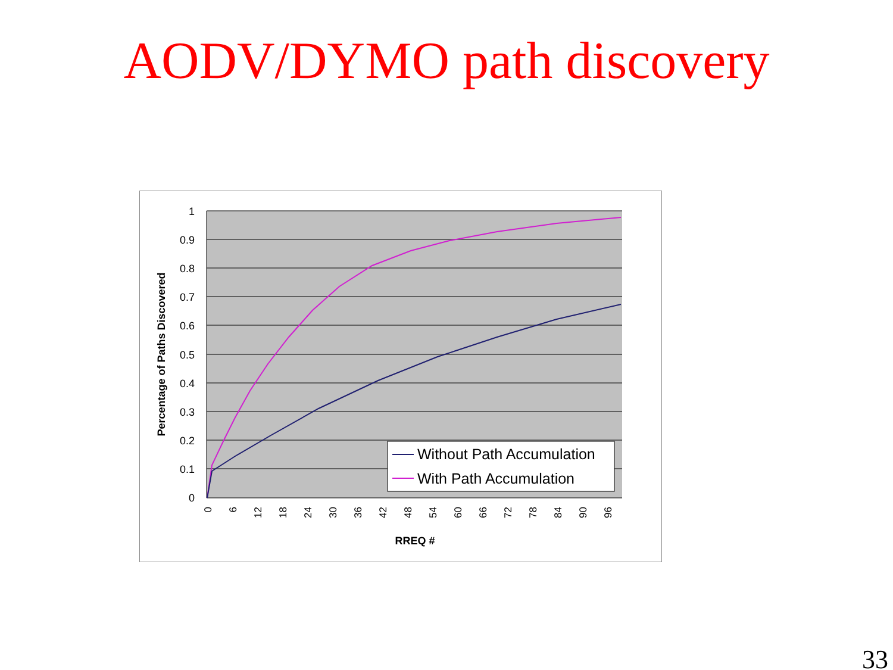AODV/DYMO path discovery
1
0.9
0.8
0.7
0.6
0.5
0.4
0.3
0.2
0.1
0
Percentage of Paths Discovered
0
6
12
18
24
30
36
42
48
54
60
66
72
78
84
90
96
RREQ #
Without Path Accumulation
With Path Accumulation
33